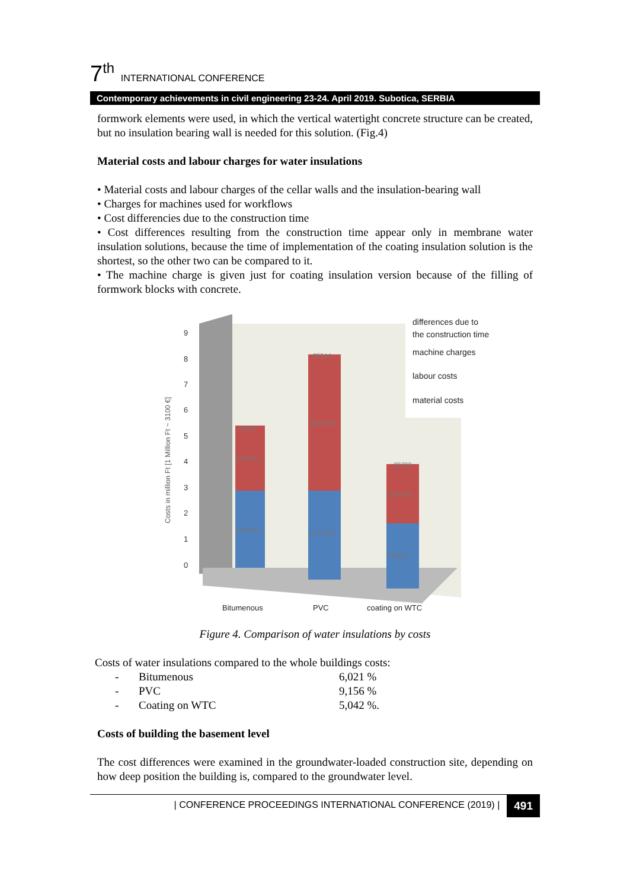7<sup>th</sup> INTERNATIONAL CONFERENCE
Contemporary achievements in civil engineering 23-24. April 2019. Subotica, SERBIA
formwork elements were used, in which the vertical watertight concrete structure can be created, but no insulation bearing wall is needed for this solution. (Fig.4)
Material costs and labour charges for water insulations
• Material costs and labour charges of the cellar walls and the insulation-bearing wall
• Charges for machines used for workflows
• Cost differencies due to the construction time
• Cost differences resulting from the construction time appear only in membrane water insulation solutions, because the time of implementation of the coating insulation solution is the shortest, so the other two can be compared to it.
• The machine charge is given just for coating insulation version because of the filling of formwork blocks with concrete.
Costs in million Ft [1 Million Ft ~ 3100 €]
9
8
7
6
5
4
3
2
1
0
2399757
2949644
4842034
3314582
2160735
2346217
21120
25544
29798
differences due to
the construction time
machine charges
labour costs
material costs
Bitumenous
PVC
coating on WTC
Figure 4. Comparison of water insulations by costs
Costs of water insulations compared to the whole buildings costs:
| - | Bitumenous | 6,021 % |
| - | PVC | 9,156 % |
| - | Coating on WTC | 5,042 %. |
Costs of building the basement level
The cost differences were examined in the groundwater-loaded construction site, depending on how deep position the building is, compared to the groundwater level.
| CONFERENCE PROCEEDINGS INTERNATIONAL CONFERENCE (2019) | 491